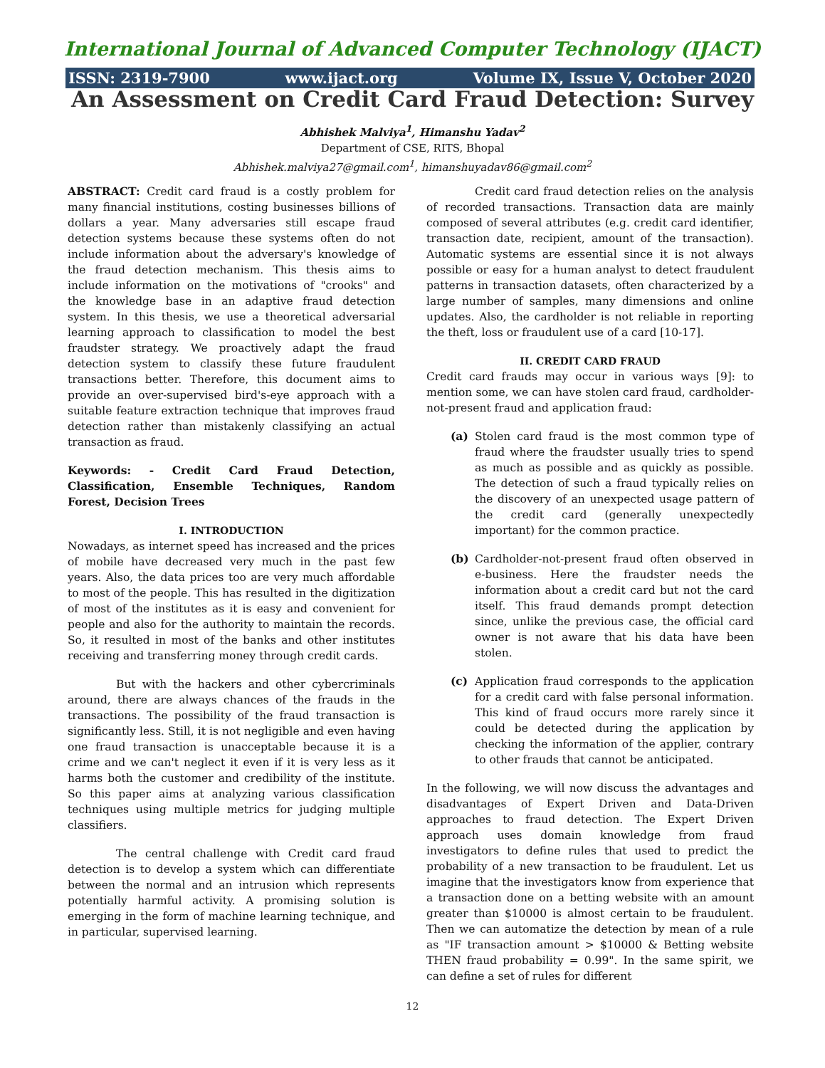International Journal of Advanced Computer Technology (IJACT)
ISSN: 2319-7900 www.ijact.org Volume IX, Issue V, October 2020
An Assessment on Credit Card Fraud Detection: Survey
Abhishek Malviya<sup>1</sup>, Himanshu Yadav<sup>2</sup>
Department of CSE, RITS, Bhopal
Abhishek.malviya27@gmail.com<sup>1</sup>, himanshuyadav86@gmail.com<sup>2</sup>
ABSTRACT: Credit card fraud is a costly problem for many financial institutions, costing businesses billions of dollars a year. Many adversaries still escape fraud detection systems because these systems often do not include information about the adversary's knowledge of the fraud detection mechanism. This thesis aims to include information on the motivations of "crooks" and the knowledge base in an adaptive fraud detection system. In this thesis, we use a theoretical adversarial learning approach to classification to model the best fraudster strategy. We proactively adapt the fraud detection system to classify these future fraudulent transactions better. Therefore, this document aims to provide an over-supervised bird's-eye approach with a suitable feature extraction technique that improves fraud detection rather than mistakenly classifying an actual transaction as fraud.
Keywords: - Credit Card Fraud Detection, Classification, Ensemble Techniques, Random Forest, Decision Trees
I. INTRODUCTION
Nowadays, as internet speed has increased and the prices of mobile have decreased very much in the past few years. Also, the data prices too are very much affordable to most of the people. This has resulted in the digitization of most of the institutes as it is easy and convenient for people and also for the authority to maintain the records. So, it resulted in most of the banks and other institutes receiving and transferring money through credit cards.
But with the hackers and other cybercriminals around, there are always chances of the frauds in the transactions. The possibility of the fraud transaction is significantly less. Still, it is not negligible and even having one fraud transaction is unacceptable because it is a crime and we can't neglect it even if it is very less as it harms both the customer and credibility of the institute. So this paper aims at analyzing various classification techniques using multiple metrics for judging multiple classifiers.
The central challenge with Credit card fraud detection is to develop a system which can differentiate between the normal and an intrusion which represents potentially harmful activity. A promising solution is emerging in the form of machine learning technique, and in particular, supervised learning.
Credit card fraud detection relies on the analysis of recorded transactions. Transaction data are mainly composed of several attributes (e.g. credit card identifier, transaction date, recipient, amount of the transaction). Automatic systems are essential since it is not always possible or easy for a human analyst to detect fraudulent patterns in transaction datasets, often characterized by a large number of samples, many dimensions and online updates. Also, the cardholder is not reliable in reporting the theft, loss or fraudulent use of a card [10-17].
II. CREDIT CARD FRAUD
Credit card frauds may occur in various ways [9]: to mention some, we can have stolen card fraud, cardholder-not-present fraud and application fraud:
(a) Stolen card fraud is the most common type of fraud where the fraudster usually tries to spend as much as possible and as quickly as possible. The detection of such a fraud typically relies on the discovery of an unexpected usage pattern of the credit card (generally unexpectedly important) for the common practice.
(b) Cardholder-not-present fraud often observed in e-business. Here the fraudster needs the information about a credit card but not the card itself. This fraud demands prompt detection since, unlike the previous case, the official card owner is not aware that his data have been stolen.
(c) Application fraud corresponds to the application for a credit card with false personal information. This kind of fraud occurs more rarely since it could be detected during the application by checking the information of the applier, contrary to other frauds that cannot be anticipated.
In the following, we will now discuss the advantages and disadvantages of Expert Driven and Data-Driven approaches to fraud detection. The Expert Driven approach uses domain knowledge from fraud investigators to define rules that used to predict the probability of a new transaction to be fraudulent. Let us imagine that the investigators know from experience that a transaction done on a betting website with an amount greater than $10000 is almost certain to be fraudulent. Then we can automatize the detection by mean of a rule as "IF transaction amount > $10000 & Betting website THEN fraud probability = 0.99". In the same spirit, we can define a set of rules for different
12